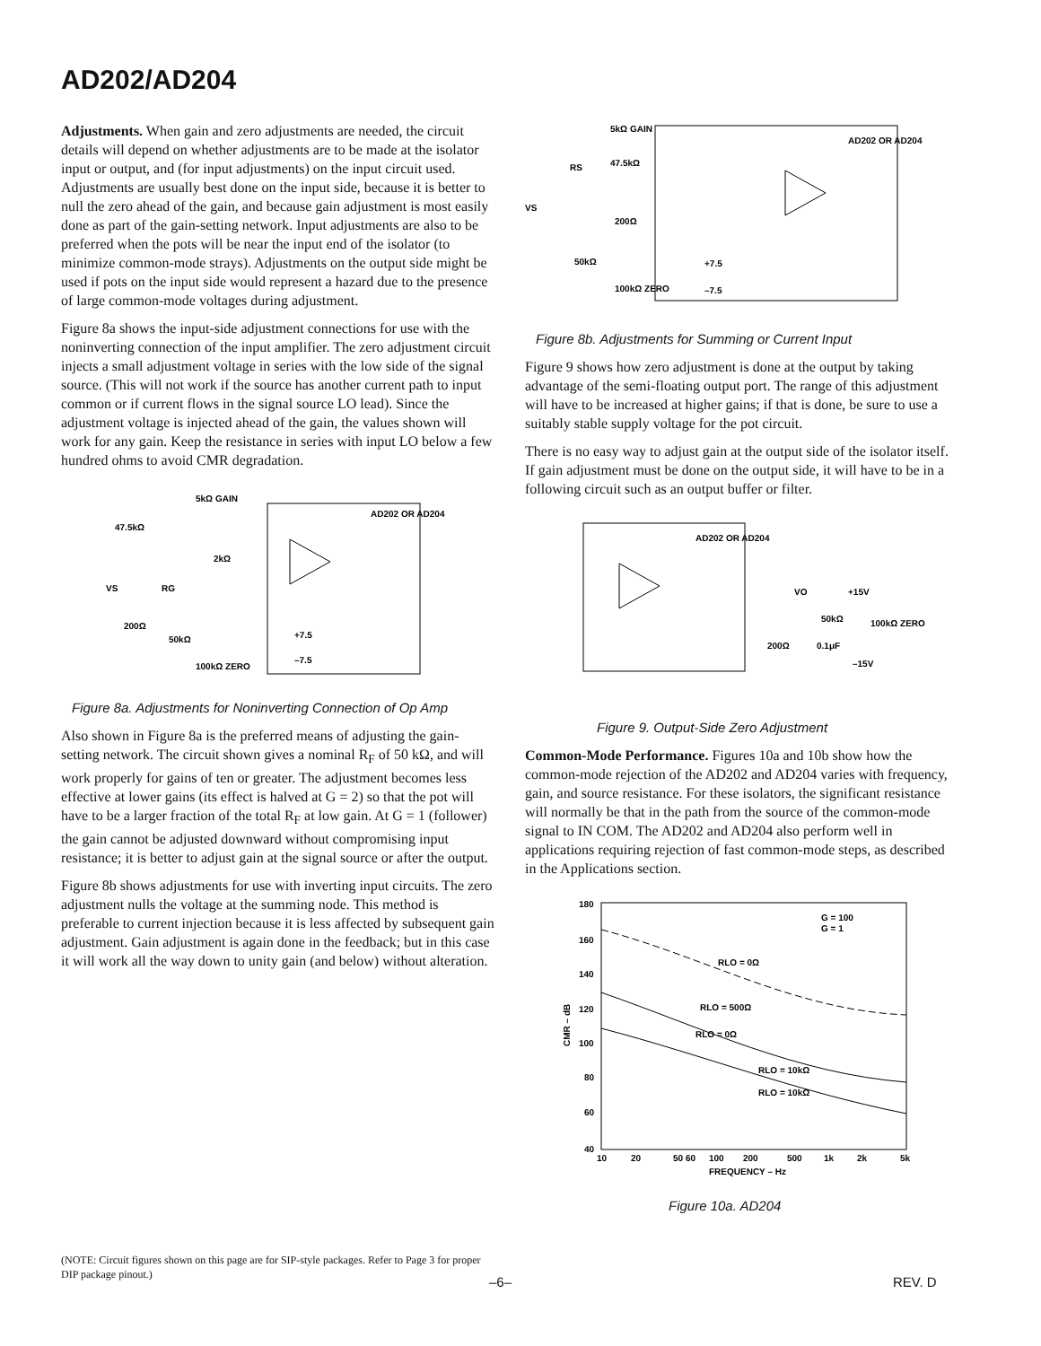AD202/AD204
Adjustments. When gain and zero adjustments are needed, the circuit details will depend on whether adjustments are to be made at the isolator input or output, and (for input adjustments) on the input circuit used. Adjustments are usually best done on the input side, because it is better to null the zero ahead of the gain, and because gain adjustment is most easily done as part of the gain-setting network. Input adjustments are also to be preferred when the pots will be near the input end of the isolator (to minimize common-mode strays). Adjustments on the output side might be used if pots on the input side would represent a hazard due to the presence of large common-mode voltages during adjustment.
Figure 8a shows the input-side adjustment connections for use with the noninverting connection of the input amplifier. The zero adjustment circuit injects a small adjustment voltage in series with the low side of the signal source. (This will not work if the source has another current path to input common or if current flows in the signal source LO lead). Since the adjustment voltage is injected ahead of the gain, the values shown will work for any gain. Keep the resistance in series with input LO below a few hundred ohms to avoid CMR degradation.
5kΩ GAIN
47.5kΩ
2kΩ
VS
RG
200Ω
50kΩ
100kΩ ZERO
AD202 OR AD204
+7.5
–7.5
Figure 8a. Adjustments for Noninverting Connection of Op Amp
Also shown in Figure 8a is the preferred means of adjusting the gain-setting network. The circuit shown gives a nominal R<sub>F</sub> of 50 kΩ, and will work properly for gains of ten or greater. The adjustment becomes less effective at lower gains (its effect is halved at G = 2) so that the pot will have to be a larger fraction of the total R<sub>F</sub> at low gain. At G = 1 (follower) the gain cannot be adjusted downward without compromising input resistance; it is better to adjust gain at the signal source or after the output.
Figure 8b shows adjustments for use with inverting input circuits. The zero adjustment nulls the voltage at the summing node. This method is preferable to current injection because it is less affected by subsequent gain adjustment. Gain adjustment is again done in the feedback; but in this case it will work all the way down to unity gain (and below) without alteration.
5kΩ GAIN
47.5kΩ
RS
VS
200Ω
50kΩ
100kΩ ZERO
AD202 OR AD204
+7.5
–7.5
Figure 8b. Adjustments for Summing or Current Input
Figure 9 shows how zero adjustment is done at the output by taking advantage of the semi-floating output port. The range of this adjustment will have to be increased at higher gains; if that is done, be sure to use a suitably stable supply voltage for the pot circuit.
There is no easy way to adjust gain at the output side of the isolator itself. If gain adjustment must be done on the output side, it will have to be in a following circuit such as an output buffer or filter.
AD202 OR AD204
VO
+15V
50kΩ
100kΩ ZERO
200Ω
0.1μF
–15V
Figure 9. Output-Side Zero Adjustment
Common-Mode Performance. Figures 10a and 10b show how the common-mode rejection of the AD202 and AD204 varies with frequency, gain, and source resistance. For these isolators, the significant resistance will normally be that in the path from the source of the common-mode signal to IN COM. The AD202 and AD204 also perform well in applications requiring rejection of fast common-mode steps, as described in the Applications section.
180
160
140
120
100
80
60
40
CMR – dB
G = 100
G = 1
RLO = 0Ω
RLO = 500Ω
RLO = 0Ω
RLO = 10kΩ
RLO = 10kΩ
10
20
50 60
100
200
500
1k
2k
5k
FREQUENCY – Hz
Figure 10a. AD204
(NOTE: Circuit figures shown on this page are for SIP-style packages. Refer to Page 3 for proper DIP package pinout.)
–6– REV. D